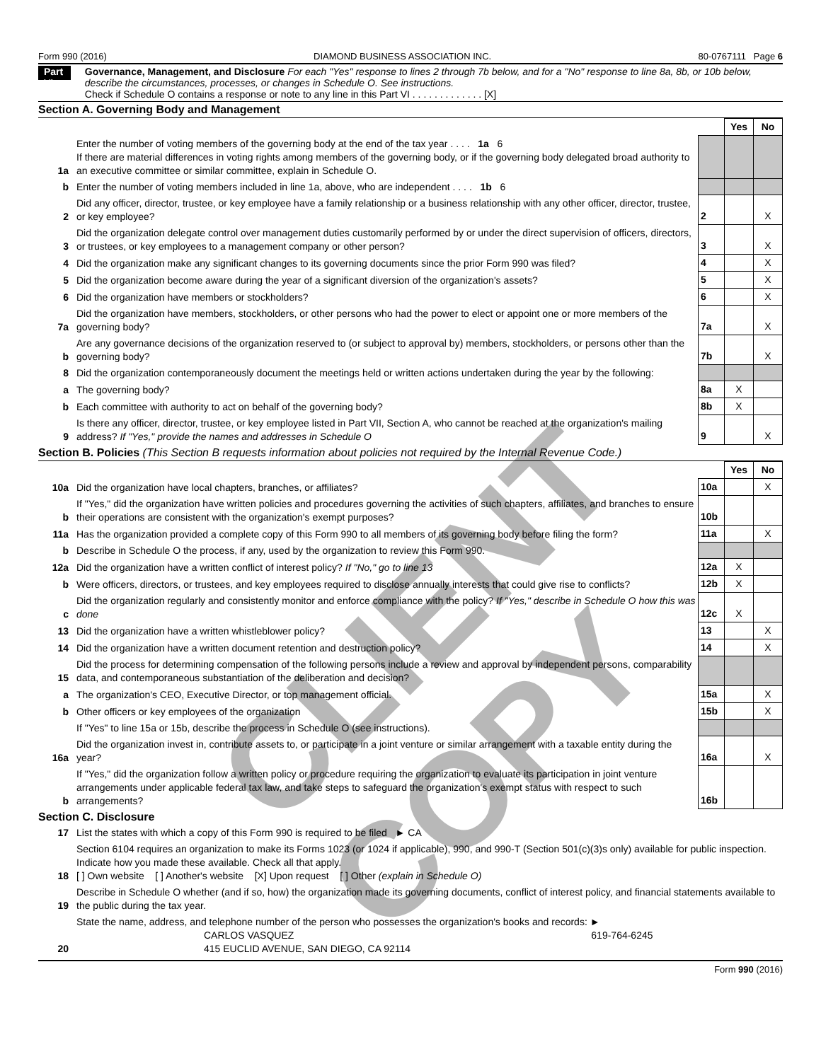Form 990 (2016) DIAMOND BUSINESS ASSOCIATION INC. 80-0767111 Page 6
Part VI
Governance, Management, and Disclosure For each "Yes" response to lines 2 through 7b below, and for a "No" response to line 8a, 8b, or 10b below, describe the circumstances, processes, or changes in Schedule O. See instructions.
Check if Schedule O contains a response or note to any line in this Part VI . . . . . . . . . . . . . [X]
Section A. Governing Body and Management
| | | | Yes | No |
| 1a | Enter the number of voting members of the governing body at the end of the tax year . . . . 1a 6 If there are material differences in voting rights among members of the governing body, or if the governing body delegated broad authority to an executive committee or similar committee, explain in Schedule O. | | | |
| b | Enter the number of voting members included in line 1a, above, who are independent . . . . 1b 6 | | | |
| 2 | Did any officer, director, trustee, or key employee have a family relationship or a business relationship with any other officer, director, trustee, or key employee? | 2 | | X |
| 3 | Did the organization delegate control over management duties customarily performed by or under the direct supervision of officers, directors, or trustees, or key employees to a management company or other person? | 3 | | X |
| 4 | Did the organization make any significant changes to its governing documents since the prior Form 990 was filed? | 4 | | X |
| 5 | Did the organization become aware during the year of a significant diversion of the organization's assets? | 5 | | X |
| 6 | Did the organization have members or stockholders? | 6 | | X |
| 7a | Did the organization have members, stockholders, or other persons who had the power to elect or appoint one or more members of the governing body? | 7a | | X |
| b | Are any governance decisions of the organization reserved to (or subject to approval by) members, stockholders, or persons other than the governing body? | 7b | | X |
| 8 | Did the organization contemporaneously document the meetings held or written actions undertaken during the year by the following: | | | |
| a | The governing body? | 8a | X | |
| b | Each committee with authority to act on behalf of the governing body? | 8b | X | |
| 9 | Is there any officer, director, trustee, or key employee listed in Part VII, Section A, who cannot be reached at the organization's mailing address? If "Yes," provide the names and addresses in Schedule O | 9 | | X |
Section B. Policies (This Section B requests information about policies not required by the Internal Revenue Code.)
| | | | Yes | No |
| 10a | Did the organization have local chapters, branches, or affiliates? | 10a | | X |
| b | If "Yes," did the organization have written policies and procedures governing the activities of such chapters, affiliates, and branches to ensure their operations are consistent with the organization's exempt purposes? | 10b | | |
| 11a | Has the organization provided a complete copy of this Form 990 to all members of its governing body before filing the form? | 11a | | X |
| b | Describe in Schedule O the process, if any, used by the organization to review this Form 990. | | | |
| 12a | Did the organization have a written conflict of interest policy? If "No," go to line 13 | 12a | X | |
| b | Were officers, directors, or trustees, and key employees required to disclose annually interests that could give rise to conflicts? | 12b | X | |
| c | Did the organization regularly and consistently monitor and enforce compliance with the policy? If "Yes," describe in Schedule O how this was done | 12c | X | |
| 13 | Did the organization have a written whistleblower policy? | 13 | | X |
| 14 | Did the organization have a written document retention and destruction policy? | 14 | | X |
| 15 | Did the process for determining compensation of the following persons include a review and approval by independent persons, comparability data, and contemporaneous substantiation of the deliberation and decision? | | | |
| a | The organization's CEO, Executive Director, or top management official. | 15a | | X |
| b | Other officers or key employees of the organization | 15b | | X |
| | If "Yes" to line 15a or 15b, describe the process in Schedule O (see instructions). | | | |
| 16a | Did the organization invest in, contribute assets to, or participate in a joint venture or similar arrangement with a taxable entity during the year? | 16a | | X |
| b | If "Yes," did the organization follow a written policy or procedure requiring the organization to evaluate its participation in joint venture arrangements under applicable federal tax law, and take steps to safeguard the organization's exempt status with respect to such arrangements? | 16b | | |
Section C. Disclosure
| 17 | List the states with which a copy of this Form 990 is required to be filed ► CA |
| 18 | Section 6104 requires an organization to make its Forms 1023 (or 1024 if applicable), 990, and 990-T (Section 501(c)(3)s only) available for public inspection. Indicate how you made these available. Check all that apply. [ ] Own website [ ] Another's website [X] Upon request [ ] Other (explain in Schedule O) |
| 19 | Describe in Schedule O whether (and if so, how) the organization made its governing documents, conflict of interest policy, and financial statements available to the public during the tax year. |
| 20 | State the name, address, and telephone number of the person who possesses the organization's books and records: ► CARLOS VASQUEZ 619-764-6245 415 EUCLID AVENUE, SAN DIEGO, CA 92114 |
Form 990 (2016)
CLIENT COPY